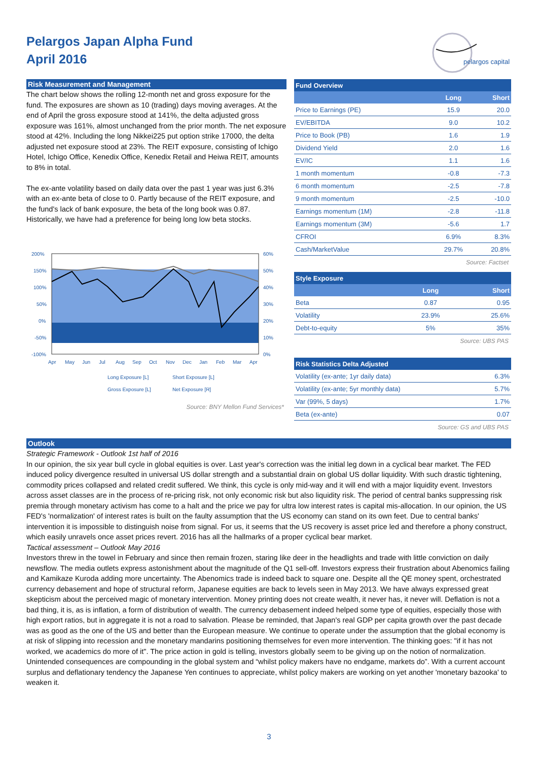Pelargos Japan Alpha Fund
April 2016
pelargos capital
Risk Measurement and Management
The chart below shows the rolling 12-month net and gross exposure for the fund. The exposures are shown as 10 (trading) days moving averages. At the end of April the gross exposure stood at 141%, the delta adjusted gross exposure was 161%, almost unchanged from the prior month. The net exposure stood at 42%. Including the long Nikkei225 put option strike 17000, the delta adjusted net exposure stood at 23%. The REIT exposure, consisting of Ichigo Hotel, Ichigo Office, Kenedix Office, Kenedix Retail and Heiwa REIT, amounts to 8% in total.
The ex-ante volatility based on daily data over the past 1 year was just 6.3% with an ex-ante beta of close to 0. Partly because of the REIT exposure, and the fund's lack of bank exposure, the beta of the long book was 0.87. Historically, we have had a preference for being long low beta stocks.
200%
150%
100%
50%
0%
-50%
-100%
60%
50%
40%
30%
20%
10%
0%
Apr
May
Jun
Jul
Aug
Sep
Oct
Nov
Dec
Jan
Feb
Mar
Apr
Long Exposure [L]
Short Exposure [L]
Gross Exposure [L]
Net Exposure [R]
Source: BNY Mellon Fund Services*
| Fund Overview | | |
| --- | --- | --- |
| | Long | Short |
| Price to Earnings (PE) | 15.9 | 20.0 |
| EV/EBITDA | 9.0 | 10.2 |
| Price to Book (PB) | 1.6 | 1.9 |
| Dividend Yield | 2.0 | 1.6 |
| EV/IC | 1.1 | 1.6 |
| 1 month momentum | -0.8 | -7.3 |
| 6 month momentum | -2.5 | -7.8 |
| 9 month momentum | -2.5 | -10.0 |
| Earnings momentum (1M) | -2.8 | -11.8 |
| Earnings momentum (3M) | -5.6 | 1.7 |
| CFROI | 6.9% | 8.3% |
| Cash/MarketValue | 29.7% | 20.8% |
Source: Factset
| Style Exposure | | |
| --- | --- | --- |
| | Long | Short |
| Beta | 0.87 | 0.95 |
| Volatility | 23.9% | 25.6% |
| Debt-to-equity | 5% | 35% |
Source: UBS PAS
| Risk Statistics Delta Adjusted | |
| --- | --- |
| Volatility (ex-ante; 1yr daily data) | 6.3% |
| Volatility (ex-ante; 5yr monthly data) | 5.7% |
| Var (99%, 5 days) | 1.7% |
| Beta (ex-ante) | 0.07 |
Source: GS and UBS PAS
Outlook
Strategic Framework - Outlook 1st half of 2016
In our opinion, the six year bull cycle in global equities is over. Last year's correction was the initial leg down in a cyclical bear market. The FED induced policy divergence resulted in universal US dollar strength and a substantial drain on global US dollar liquidity. With such drastic tightening, commodity prices collapsed and related credit suffered. We think, this cycle is only mid-way and it will end with a major liquidity event. Investors across asset classes are in the process of re-pricing risk, not only economic risk but also liquidity risk. The period of central banks suppressing risk premia through monetary activism has come to a halt and the price we pay for ultra low interest rates is capital mis-allocation. In our opinion, the US FED's 'normalization' of interest rates is built on the faulty assumption that the US economy can stand on its own feet. Due to central banks' intervention it is impossible to distinguish noise from signal. For us, it seems that the US recovery is asset price led and therefore a phony construct, which easily unravels once asset prices revert. 2016 has all the hallmarks of a proper cyclical bear market.
Tactical assessment – Outlook May 2016
Investors threw in the towel in February and since then remain frozen, staring like deer in the headlights and trade with little conviction on daily newsflow. The media outlets express astonishment about the magnitude of the Q1 sell-off. Investors express their frustration about Abenomics failing and Kamikaze Kuroda adding more uncertainty. The Abenomics trade is indeed back to square one. Despite all the QE money spent, orchestrated currency debasement and hope of structural reform, Japanese equities are back to levels seen in May 2013. We have always expressed great skepticism about the perceived magic of monetary intervention. Money printing does not create wealth, it never has, it never will. Deflation is not a bad thing, it is, as is inflation, a form of distribution of wealth. The currency debasement indeed helped some type of equities, especially those with high export ratios, but in aggregate it is not a road to salvation. Please be reminded, that Japan's real GDP per capita growth over the past decade was as good as the one of the US and better than the European measure. We continue to operate under the assumption that the global economy is at risk of slipping into recession and the monetary mandarins positioning themselves for even more intervention. The thinking goes: "if it has not worked, we academics do more of it". The price action in gold is telling, investors globally seem to be giving up on the notion of normalization. Unintended consequences are compounding in the global system and “whilst policy makers have no endgame, markets do”. With a current account surplus and deflationary tendency the Japanese Yen continues to appreciate, whilst policy makers are working on yet another 'monetary bazooka' to weaken it.
3